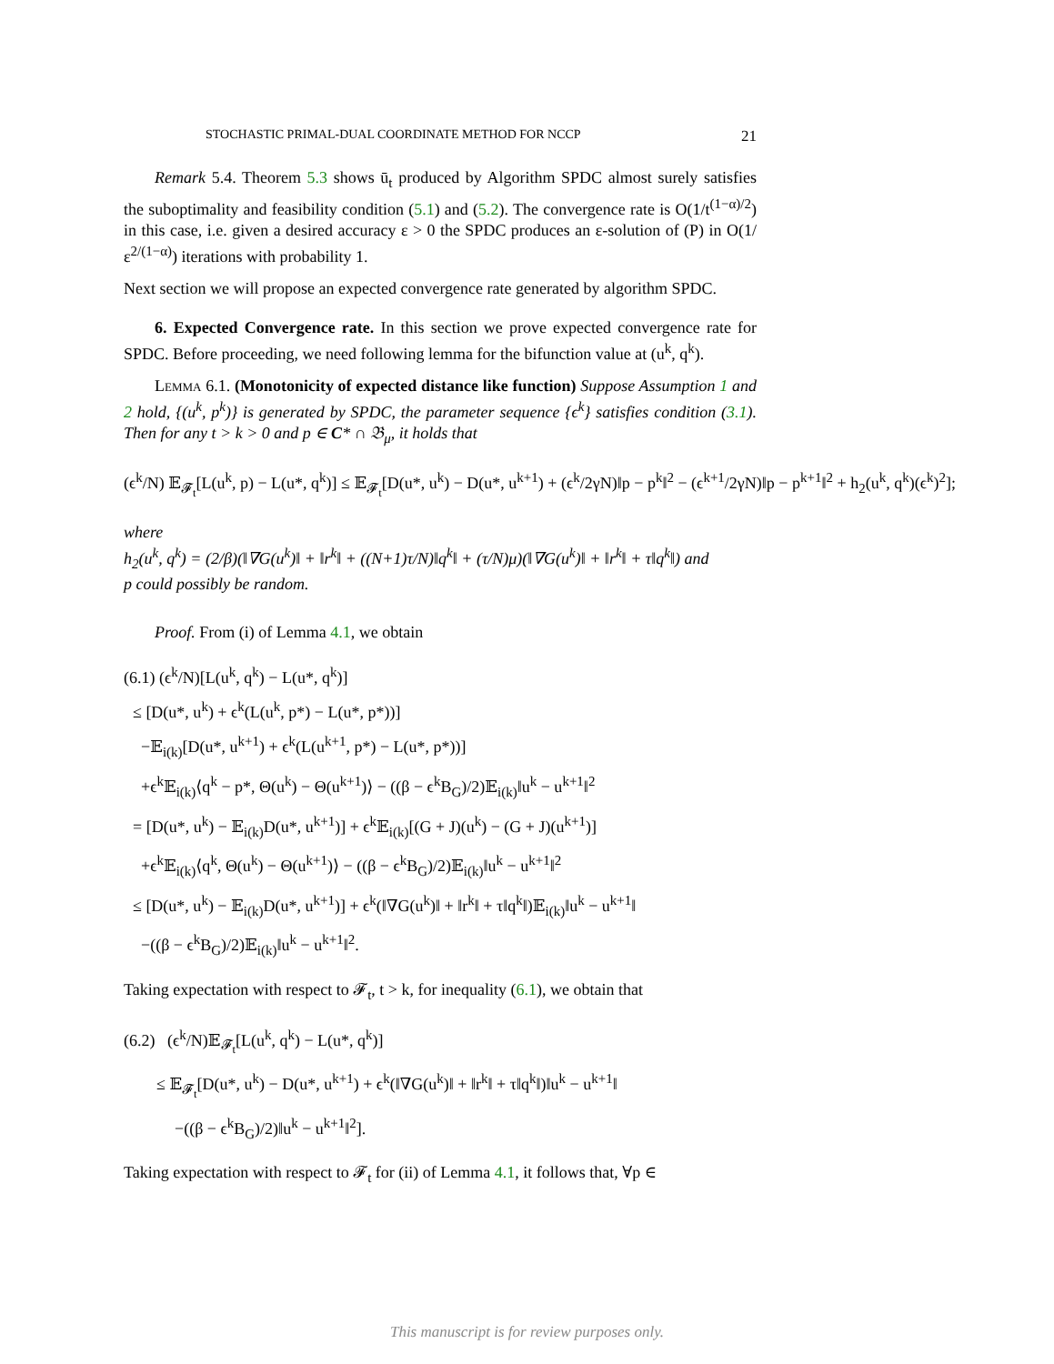STOCHASTIC PRIMAL-DUAL COORDINATE METHOD FOR NCCP 21
Remark 5.4. Theorem 5.3 shows ū<sub>t</sub> produced by Algorithm SPDC almost surely satisfies the suboptimality and feasibility condition (5.1) and (5.2). The convergence rate is O(1/t<sup>(1−α)/2</sup>) in this case, i.e. given a desired accuracy ε > 0 the SPDC produces an ε-solution of (P) in O(1/ε<sup>2/(1−α)</sup>) iterations with probability 1.
Next section we will propose an expected convergence rate generated by algorithm SPDC.
6. Expected Convergence rate. In this section we prove expected convergence rate for SPDC. Before proceeding, we need following lemma for the bifunction value at (u<sup>k</sup>, q<sup>k</sup>).
Lemma 6.1. (Monotonicity of expected distance like function) Suppose Assumption 1 and 2 hold, {(u<sup>k</sup>, p<sup>k</sup>)} is generated by SPDC, the parameter sequence {ϵ<sup>k</sup>} satisfies condition (3.1). Then for any t > k > 0 and p ∈ C* ∩ 𝔅<sub>μ</sub>, it holds that
(ϵ<sup>k</sup>/N) 𝔼<sub>𝓕<sub>t</sub></sub>[L(u<sup>k</sup>, p) − L(u*, q<sup>k</sup>)] ≤ 𝔼<sub>𝓕<sub>t</sub></sub>[D(u*, u<sup>k</sup>) − D(u*, u<sup>k+1</sup>) + (ϵ<sup>k</sup>/2γN)‖p − p<sup>k</sup>‖<sup>2</sup> − (ϵ<sup>k+1</sup>/2γN)‖p − p<sup>k+1</sup>‖<sup>2</sup> + h<sub>2</sub>(u<sup>k</sup>, q<sup>k</sup>)(ϵ<sup>k</sup>)<sup>2</sup>];
where
h<sub>2</sub>(u<sup>k</sup>, q<sup>k</sup>) = (2/β)(‖∇G(u<sup>k</sup>)‖ + ‖r<sup>k</sup>‖ + ((N+1)τ/N)‖q<sup>k</sup>‖ + (τ/N)μ)(‖∇G(u<sup>k</sup>)‖ + ‖r<sup>k</sup>‖ + τ‖q<sup>k</sup>‖) and
p could possibly be random.
Proof. From (i) of Lemma 4.1, we obtain
(6.1) (ϵ<sup>k</sup>/N)[L(u<sup>k</sup>, q<sup>k</sup>) − L(u*, q<sup>k</sup>)]
≤ [D(u*, u<sup>k</sup>) + ϵ<sup>k</sup>(L(u<sup>k</sup>, p*) − L(u*, p*))]
−𝔼<sub>i(k)</sub>[D(u*, u<sup>k+1</sup>) + ϵ<sup>k</sup>(L(u<sup>k+1</sup>, p*) − L(u*, p*))]
+ϵ<sup>k</sup>𝔼<sub>i(k)</sub>⟨q<sup>k</sup> − p*, Θ(u<sup>k</sup>) − Θ(u<sup>k+1</sup>)⟩ − ((β − ϵ<sup>k</sup>B<sub>G</sub>)/2)𝔼<sub>i(k)</sub>‖u<sup>k</sup> − u<sup>k+1</sup>‖<sup>2</sup>
= [D(u*, u<sup>k</sup>) − 𝔼<sub>i(k)</sub>D(u*, u<sup>k+1</sup>)] + ϵ<sup>k</sup>𝔼<sub>i(k)</sub>[(G + J)(u<sup>k</sup>) − (G + J)(u<sup>k+1</sup>)]
+ϵ<sup>k</sup>𝔼<sub>i(k)</sub>⟨q<sup>k</sup>, Θ(u<sup>k</sup>) − Θ(u<sup>k+1</sup>)⟩ − ((β − ϵ<sup>k</sup>B<sub>G</sub>)/2)𝔼<sub>i(k)</sub>‖u<sup>k</sup> − u<sup>k+1</sup>‖<sup>2</sup>
≤ [D(u*, u<sup>k</sup>) − 𝔼<sub>i(k)</sub>D(u*, u<sup>k+1</sup>)] + ϵ<sup>k</sup>(‖∇G(u<sup>k</sup>)‖ + ‖r<sup>k</sup>‖ + τ‖q<sup>k</sup>‖)𝔼<sub>i(k)</sub>‖u<sup>k</sup> − u<sup>k+1</sup>‖
−((β − ϵ<sup>k</sup>B<sub>G</sub>)/2)𝔼<sub>i(k)</sub>‖u<sup>k</sup> − u<sup>k+1</sup>‖<sup>2</sup>.
Taking expectation with respect to 𝓕<sub>t</sub>, t > k, for inequality (6.1), we obtain that
(6.2) (ϵ<sup>k</sup>/N)𝔼<sub>𝓕<sub>t</sub></sub>[L(u<sup>k</sup>, q<sup>k</sup>) − L(u*, q<sup>k</sup>)]
≤ 𝔼<sub>𝓕<sub>t</sub></sub>[D(u*, u<sup>k</sup>) − D(u*, u<sup>k+1</sup>) + ϵ<sup>k</sup>(‖∇G(u<sup>k</sup>)‖ + ‖r<sup>k</sup>‖ + τ‖q<sup>k</sup>‖)‖u<sup>k</sup> − u<sup>k+1</sup>‖
−((β − ϵ<sup>k</sup>B<sub>G</sub>)/2)‖u<sup>k</sup> − u<sup>k+1</sup>‖<sup>2</sup>].
Taking expectation with respect to 𝓕<sub>t</sub> for (ii) of Lemma 4.1, it follows that, ∀p ∈
This manuscript is for review purposes only.